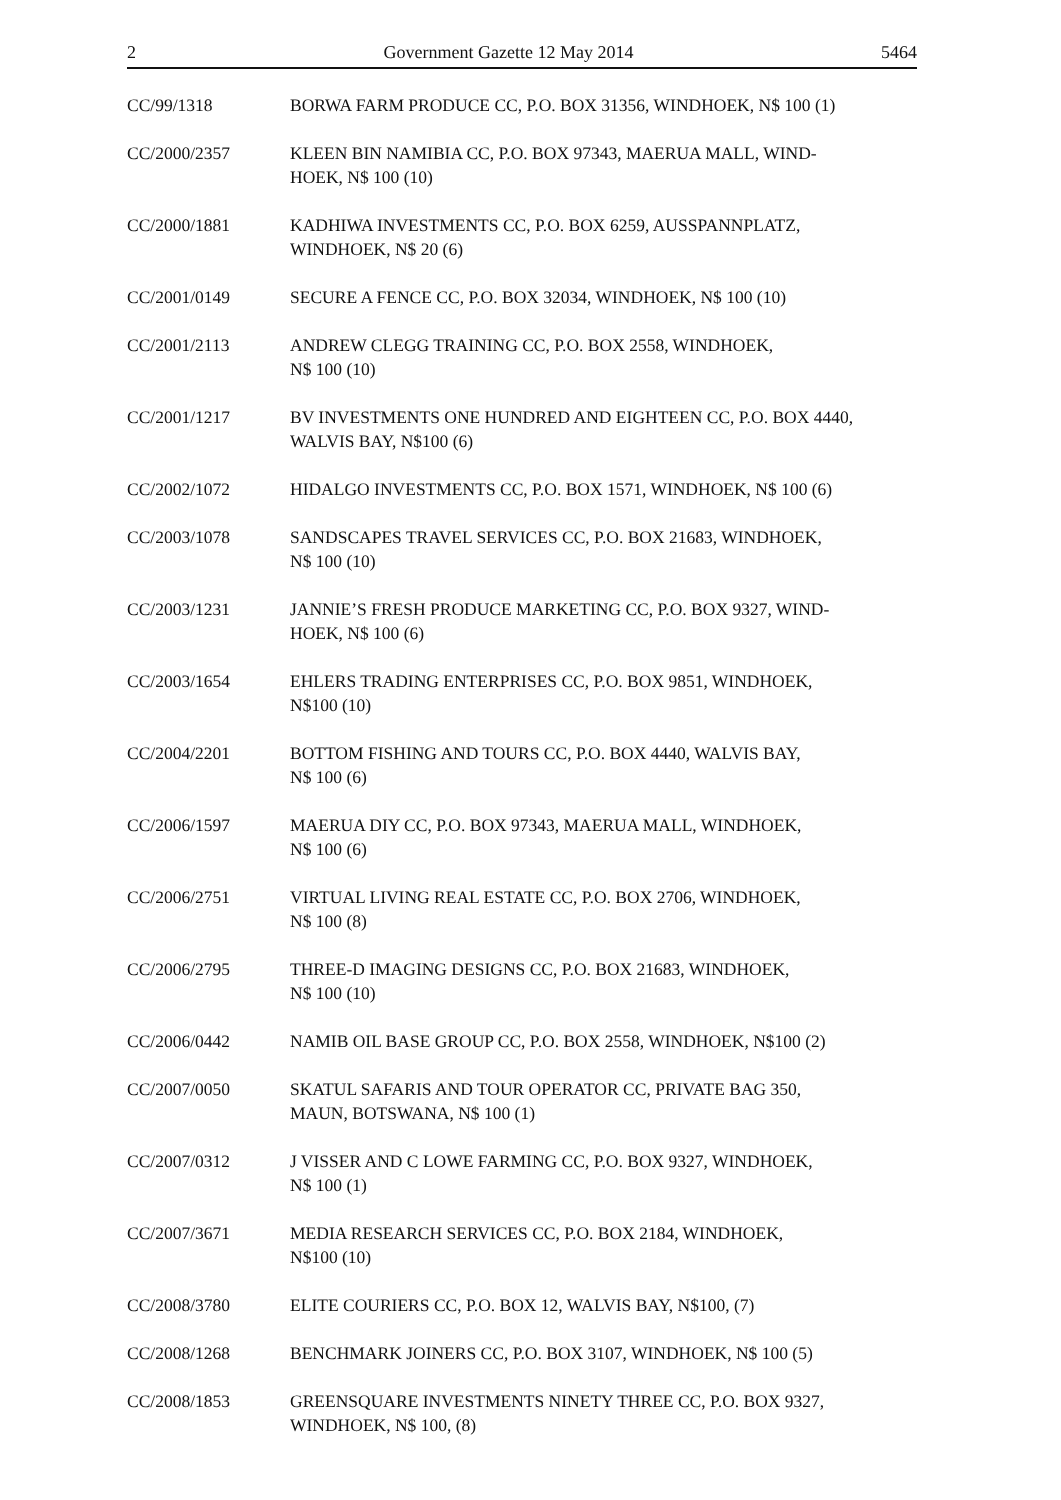2 Government Gazette 12 May 2014 5464
CC/99/1318 BORWA FARM PRODUCE CC, P.O. BOX 31356, WINDHOEK, N$ 100 (1)
CC/2000/2357 KLEEN BIN NAMIBIA CC, P.O. BOX 97343, MAERUA MALL, WIND-
HOEK, N$ 100 (10)
CC/2000/1881 KADHIWA INVESTMENTS CC, P.O. BOX 6259, AUSSPANNPLATZ,
WINDHOEK, N$ 20 (6)
CC/2001/0149 SECURE A FENCE CC, P.O. BOX 32034, WINDHOEK, N$ 100 (10)
CC/2001/2113 ANDREW CLEGG TRAINING CC, P.O. BOX 2558, WINDHOEK,
N$ 100 (10)
CC/2001/1217 BV INVESTMENTS ONE HUNDRED AND EIGHTEEN CC, P.O. BOX 4440,
WALVIS BAY, N$100 (6)
CC/2002/1072 HIDALGO INVESTMENTS CC, P.O. BOX 1571, WINDHOEK, N$ 100 (6)
CC/2003/1078 SANDSCAPES TRAVEL SERVICES CC, P.O. BOX 21683, WINDHOEK,
N$ 100 (10)
CC/2003/1231 JANNIE’S FRESH PRODUCE MARKETING CC, P.O. BOX 9327, WIND-
HOEK, N$ 100 (6)
CC/2003/1654 EHLERS TRADING ENTERPRISES CC, P.O. BOX 9851, WINDHOEK,
N$100 (10)
CC/2004/2201 BOTTOM FISHING AND TOURS CC, P.O. BOX 4440, WALVIS BAY,
N$ 100 (6)
CC/2006/1597 MAERUA DIY CC, P.O. BOX 97343, MAERUA MALL, WINDHOEK,
N$ 100 (6)
CC/2006/2751 VIRTUAL LIVING REAL ESTATE CC, P.O. BOX 2706, WINDHOEK,
N$ 100 (8)
CC/2006/2795 THREE-D IMAGING DESIGNS CC, P.O. BOX 21683, WINDHOEK,
N$ 100 (10)
CC/2006/0442 NAMIB OIL BASE GROUP CC, P.O. BOX 2558, WINDHOEK, N$100 (2)
CC/2007/0050 SKATUL SAFARIS AND TOUR OPERATOR CC, PRIVATE BAG 350,
MAUN, BOTSWANA, N$ 100 (1)
CC/2007/0312 J VISSER AND C LOWE FARMING CC, P.O. BOX 9327, WINDHOEK,
N$ 100 (1)
CC/2007/3671 MEDIA RESEARCH SERVICES CC, P.O. BOX 2184, WINDHOEK,
N$100 (10)
CC/2008/3780 ELITE COURIERS CC, P.O. BOX 12, WALVIS BAY, N$100, (7)
CC/2008/1268 BENCHMARK JOINERS CC, P.O. BOX 3107, WINDHOEK, N$ 100 (5)
CC/2008/1853 GREENSQUARE INVESTMENTS NINETY THREE CC, P.O. BOX 9327,
WINDHOEK, N$ 100, (8)